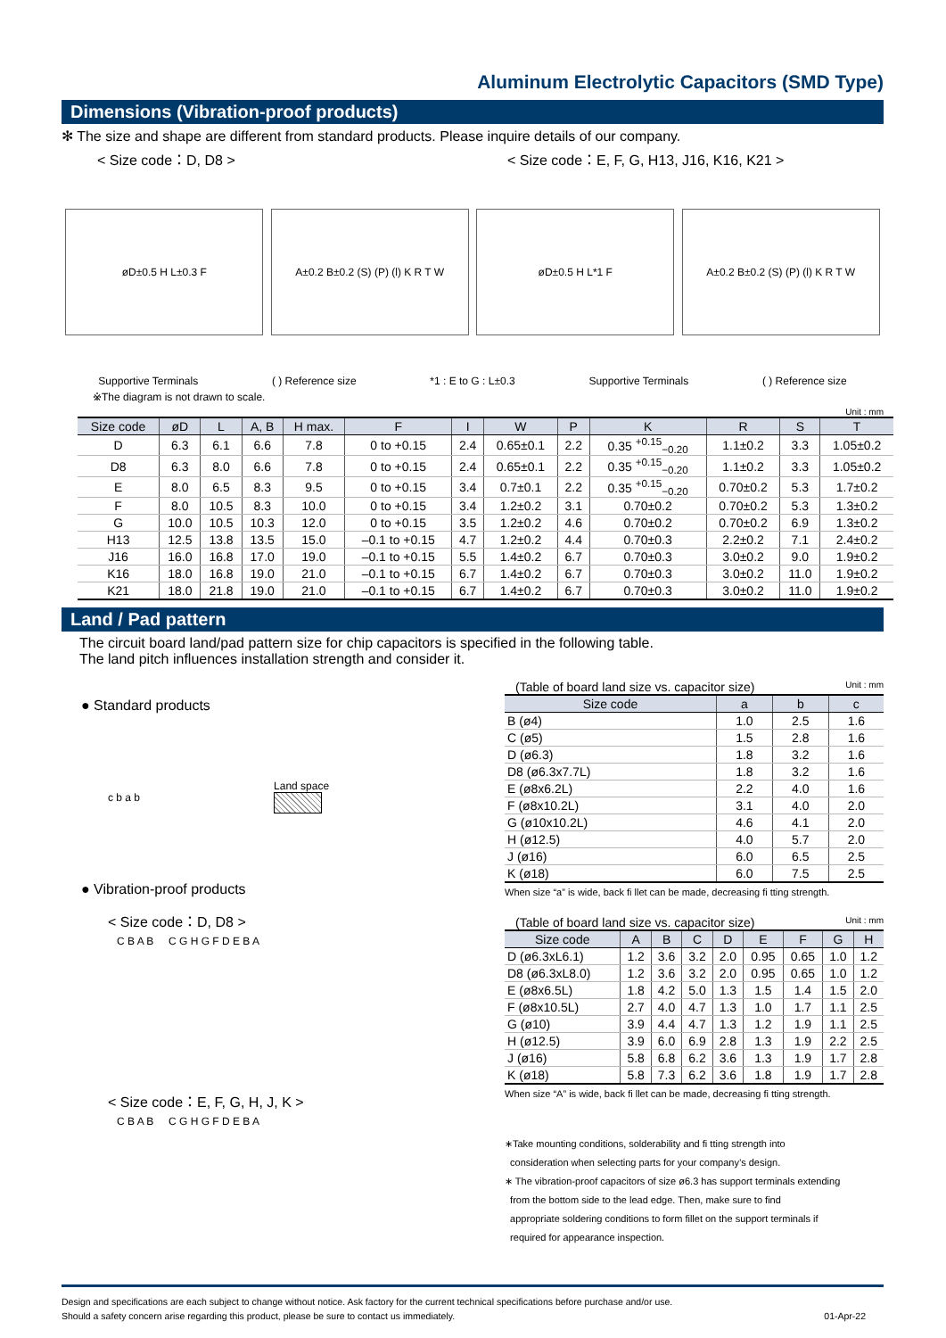Aluminum Electrolytic Capacitors (SMD Type)
Dimensions (Vibration-proof products)
✻ The size and shape are different from standard products. Please inquire details of our company.
< Size code：D, D8 > < Size code：E, F, G, H13, J16, K16, K21 >
øD±0.5 H L±0.3 F
A±0.2 B±0.2 (S) (P) (l) K R T W
øD±0.5 H L*1 F
A±0.2 B±0.2 (S) (P) (l) K R T W
Supportive Terminals ( ) Reference size *1 : E to G : L±0.3 Supportive Terminals ( ) Reference size
※The diagram is not drawn to scale.
Unit : mm
| Size code | øD | L | A, B | H max. | F | I | W | P | K | R | S | T |
| --- | --- | --- | --- | --- | --- | --- | --- | --- | --- | --- | --- | --- |
| D | 6.3 | 6.1 | 6.6 | 7.8 | 0 to +0.15 | 2.4 | 0.65±0.1 | 2.2 | 0.35 <sup>+0.15</sup><sub>−0.20</sub> | 1.1±0.2 | 3.3 | 1.05±0.2 |
| D8 | 6.3 | 8.0 | 6.6 | 7.8 | 0 to +0.15 | 2.4 | 0.65±0.1 | 2.2 | 0.35 <sup>+0.15</sup><sub>−0.20</sub> | 1.1±0.2 | 3.3 | 1.05±0.2 |
| E | 8.0 | 6.5 | 8.3 | 9.5 | 0 to +0.15 | 3.4 | 0.7±0.1 | 2.2 | 0.35 <sup>+0.15</sup><sub>−0.20</sub> | 0.70±0.2 | 5.3 | 1.7±0.2 |
| F | 8.0 | 10.5 | 8.3 | 10.0 | 0 to +0.15 | 3.4 | 1.2±0.2 | 3.1 | 0.70±0.2 | 0.70±0.2 | 5.3 | 1.3±0.2 |
| G | 10.0 | 10.5 | 10.3 | 12.0 | 0 to +0.15 | 3.5 | 1.2±0.2 | 4.6 | 0.70±0.2 | 0.70±0.2 | 6.9 | 1.3±0.2 |
| H13 | 12.5 | 13.8 | 13.5 | 15.0 | –0.1 to +0.15 | 4.7 | 1.2±0.2 | 4.4 | 0.70±0.3 | 2.2±0.2 | 7.1 | 2.4±0.2 |
| J16 | 16.0 | 16.8 | 17.0 | 19.0 | –0.1 to +0.15 | 5.5 | 1.4±0.2 | 6.7 | 0.70±0.3 | 3.0±0.2 | 9.0 | 1.9±0.2 |
| K16 | 18.0 | 16.8 | 19.0 | 21.0 | –0.1 to +0.15 | 6.7 | 1.4±0.2 | 6.7 | 0.70±0.3 | 3.0±0.2 | 11.0 | 1.9±0.2 |
| K21 | 18.0 | 21.8 | 19.0 | 21.0 | –0.1 to +0.15 | 6.7 | 1.4±0.2 | 6.7 | 0.70±0.3 | 3.0±0.2 | 11.0 | 1.9±0.2 |
Land / Pad pattern
The circuit board land/pad pattern size for chip capacitors is specified in the following table.
The land pitch influences installation strength and consider it.
● Standard products
c b a b Land space
● Vibration-proof products
< Size code：D, D8 >
C B A B C G H G F D E B A
< Size code：E, F, G, H, J, K >
C B A B C G H G F D E B A
(Table of board land size vs. capacitor size) Unit : mm
| Size code | a | b | c |
| --- | --- | --- | --- |
| B (ø4) | 1.0 | 2.5 | 1.6 |
| C (ø5) | 1.5 | 2.8 | 1.6 |
| D (ø6.3) | 1.8 | 3.2 | 1.6 |
| D8 (ø6.3x7.7L) | 1.8 | 3.2 | 1.6 |
| E (ø8x6.2L) | 2.2 | 4.0 | 1.6 |
| F (ø8x10.2L) | 3.1 | 4.0 | 2.0 |
| G (ø10x10.2L) | 4.6 | 4.1 | 2.0 |
| H (ø12.5) | 4.0 | 5.7 | 2.0 |
| J (ø16) | 6.0 | 6.5 | 2.5 |
| K (ø18) | 6.0 | 7.5 | 2.5 |
When size “a” is wide, back fi llet can be made, decreasing fi tting strength.
(Table of board land size vs. capacitor size) Unit : mm
| Size code | A | B | C | D | E | F | G | H |
| --- | --- | --- | --- | --- | --- | --- | --- | --- |
| D (ø6.3xL6.1) | 1.2 | 3.6 | 3.2 | 2.0 | 0.95 | 0.65 | 1.0 | 1.2 |
| D8 (ø6.3xL8.0) | 1.2 | 3.6 | 3.2 | 2.0 | 0.95 | 0.65 | 1.0 | 1.2 |
| E (ø8x6.5L) | 1.8 | 4.2 | 5.0 | 1.3 | 1.5 | 1.4 | 1.5 | 2.0 |
| F (ø8x10.5L) | 2.7 | 4.0 | 4.7 | 1.3 | 1.0 | 1.7 | 1.1 | 2.5 |
| G (ø10) | 3.9 | 4.4 | 4.7 | 1.3 | 1.2 | 1.9 | 1.1 | 2.5 |
| H (ø12.5) | 3.9 | 6.0 | 6.9 | 2.8 | 1.3 | 1.9 | 2.2 | 2.5 |
| J (ø16) | 5.8 | 6.8 | 6.2 | 3.6 | 1.3 | 1.9 | 1.7 | 2.8 |
| K (ø18) | 5.8 | 7.3 | 6.2 | 3.6 | 1.8 | 1.9 | 1.7 | 2.8 |
When size “A” is wide, back fi llet can be made, decreasing fi tting strength.
∗Take mounting conditions, solderability and fi tting strength into
consideration when selecting parts for your company’s design.
∗ The vibration-proof capacitors of size ø6.3 has support terminals extending
from the bottom side to the lead edge. Then, make sure to find
appropriate soldering conditions to form fillet on the support terminals if
required for appearance inspection.
Design and specifications are each subject to change without notice. Ask factory for the current technical specifications before purchase and/or use.
Should a safety concern arise regarding this product, please be sure to contact us immediately. 01-Apr-22